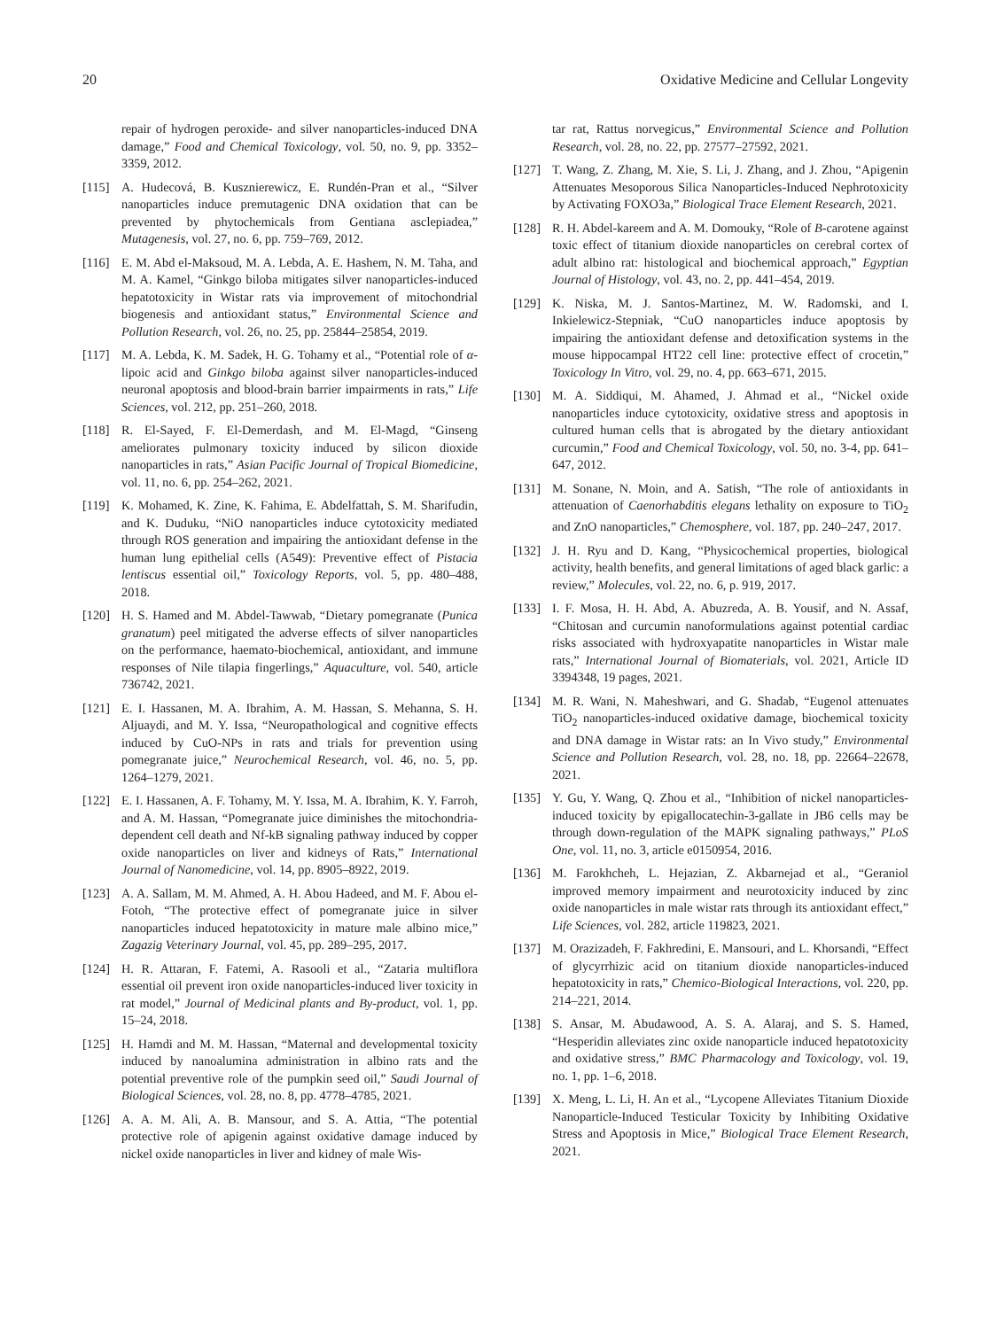20 Oxidative Medicine and Cellular Longevity
repair of hydrogen peroxide- and silver nanoparticles-induced DNA damage,” Food and Chemical Toxicology, vol. 50, no. 9, pp. 3352–3359, 2012.
[115] A. Hudecová, B. Kusznierewicz, E. Rundén-Pran et al., “Silver nanoparticles induce premutagenic DNA oxidation that can be prevented by phytochemicals from Gentiana asclepiadea,” Mutagenesis, vol. 27, no. 6, pp. 759–769, 2012.
[116] E. M. Abd el-Maksoud, M. A. Lebda, A. E. Hashem, N. M. Taha, and M. A. Kamel, “Ginkgo biloba mitigates silver nanoparticles-induced hepatotoxicity in Wistar rats via improvement of mitochondrial biogenesis and antioxidant status,” Environmental Science and Pollution Research, vol. 26, no. 25, pp. 25844–25854, 2019.
[117] M. A. Lebda, K. M. Sadek, H. G. Tohamy et al., “Potential role of α-lipoic acid and Ginkgo biloba against silver nanoparticles-induced neuronal apoptosis and blood-brain barrier impairments in rats,” Life Sciences, vol. 212, pp. 251–260, 2018.
[118] R. El-Sayed, F. El-Demerdash, and M. El-Magd, “Ginseng ameliorates pulmonary toxicity induced by silicon dioxide nanoparticles in rats,” Asian Pacific Journal of Tropical Biomedicine, vol. 11, no. 6, pp. 254–262, 2021.
[119] K. Mohamed, K. Zine, K. Fahima, E. Abdelfattah, S. M. Sharifudin, and K. Duduku, “NiO nanoparticles induce cytotoxicity mediated through ROS generation and impairing the antioxidant defense in the human lung epithelial cells (A549): Preventive effect of Pistacia lentiscus essential oil,” Toxicology Reports, vol. 5, pp. 480–488, 2018.
[120] H. S. Hamed and M. Abdel-Tawwab, “Dietary pomegranate (Punica granatum) peel mitigated the adverse effects of silver nanoparticles on the performance, haemato-biochemical, antioxidant, and immune responses of Nile tilapia fingerlings,” Aquaculture, vol. 540, article 736742, 2021.
[121] E. I. Hassanen, M. A. Ibrahim, A. M. Hassan, S. Mehanna, S. H. Aljuaydi, and M. Y. Issa, “Neuropathological and cognitive effects induced by CuO-NPs in rats and trials for prevention using pomegranate juice,” Neurochemical Research, vol. 46, no. 5, pp. 1264–1279, 2021.
[122] E. I. Hassanen, A. F. Tohamy, M. Y. Issa, M. A. Ibrahim, K. Y. Farroh, and A. M. Hassan, “Pomegranate juice diminishes the mitochondria-dependent cell death and Nf-kB signaling pathway induced by copper oxide nanoparticles on liver and kidneys of Rats,” International Journal of Nanomedicine, vol. 14, pp. 8905–8922, 2019.
[123] A. A. Sallam, M. M. Ahmed, A. H. Abou Hadeed, and M. F. Abou el-Fotoh, “The protective effect of pomegranate juice in silver nanoparticles induced hepatotoxicity in mature male albino mice,” Zagazig Veterinary Journal, vol. 45, pp. 289–295, 2017.
[124] H. R. Attaran, F. Fatemi, A. Rasooli et al., “Zataria multiflora essential oil prevent iron oxide nanoparticles-induced liver toxicity in rat model,” Journal of Medicinal plants and By-product, vol. 1, pp. 15–24, 2018.
[125] H. Hamdi and M. M. Hassan, “Maternal and developmental toxicity induced by nanoalumina administration in albino rats and the potential preventive role of the pumpkin seed oil,” Saudi Journal of Biological Sciences, vol. 28, no. 8, pp. 4778–4785, 2021.
[126] A. A. M. Ali, A. B. Mansour, and S. A. Attia, “The potential protective role of apigenin against oxidative damage induced by nickel oxide nanoparticles in liver and kidney of male Wis-
tar rat, Rattus norvegicus,” Environmental Science and Pollution Research, vol. 28, no. 22, pp. 27577–27592, 2021.
[127] T. Wang, Z. Zhang, M. Xie, S. Li, J. Zhang, and J. Zhou, “Apigenin Attenuates Mesoporous Silica Nanoparticles-Induced Nephrotoxicity by Activating FOXO3a,” Biological Trace Element Research, 2021.
[128] R. H. Abdel-kareem and A. M. Domouky, “Role of B-carotene against toxic effect of titanium dioxide nanoparticles on cerebral cortex of adult albino rat: histological and biochemical approach,” Egyptian Journal of Histology, vol. 43, no. 2, pp. 441–454, 2019.
[129] K. Niska, M. J. Santos-Martinez, M. W. Radomski, and I. Inkielewicz-Stepniak, “CuO nanoparticles induce apoptosis by impairing the antioxidant defense and detoxification systems in the mouse hippocampal HT22 cell line: protective effect of crocetin,” Toxicology In Vitro, vol. 29, no. 4, pp. 663–671, 2015.
[130] M. A. Siddiqui, M. Ahamed, J. Ahmad et al., “Nickel oxide nanoparticles induce cytotoxicity, oxidative stress and apoptosis in cultured human cells that is abrogated by the dietary antioxidant curcumin,” Food and Chemical Toxicology, vol. 50, no. 3-4, pp. 641–647, 2012.
[131] M. Sonane, N. Moin, and A. Satish, “The role of antioxidants in attenuation of Caenorhabditis elegans lethality on exposure to TiO<sub>2</sub> and ZnO nanoparticles,” Chemosphere, vol. 187, pp. 240–247, 2017.
[132] J. H. Ryu and D. Kang, “Physicochemical properties, biological activity, health benefits, and general limitations of aged black garlic: a review,” Molecules, vol. 22, no. 6, p. 919, 2017.
[133] I. F. Mosa, H. H. Abd, A. Abuzreda, A. B. Yousif, and N. Assaf, “Chitosan and curcumin nanoformulations against potential cardiac risks associated with hydroxyapatite nanoparticles in Wistar male rats,” International Journal of Biomaterials, vol. 2021, Article ID 3394348, 19 pages, 2021.
[134] M. R. Wani, N. Maheshwari, and G. Shadab, “Eugenol attenuates TiO<sub>2</sub> nanoparticles-induced oxidative damage, biochemical toxicity and DNA damage in Wistar rats: an In Vivo study,” Environmental Science and Pollution Research, vol. 28, no. 18, pp. 22664–22678, 2021.
[135] Y. Gu, Y. Wang, Q. Zhou et al., “Inhibition of nickel nanoparticles-induced toxicity by epigallocatechin-3-gallate in JB6 cells may be through down-regulation of the MAPK signaling pathways,” PLoS One, vol. 11, no. 3, article e0150954, 2016.
[136] M. Farokhcheh, L. Hejazian, Z. Akbarnejad et al., “Geraniol improved memory impairment and neurotoxicity induced by zinc oxide nanoparticles in male wistar rats through its antioxidant effect,” Life Sciences, vol. 282, article 119823, 2021.
[137] M. Orazizadeh, F. Fakhredini, E. Mansouri, and L. Khorsandi, “Effect of glycyrrhizic acid on titanium dioxide nanoparticles-induced hepatotoxicity in rats,” Chemico-Biological Interactions, vol. 220, pp. 214–221, 2014.
[138] S. Ansar, M. Abudawood, A. S. A. Alaraj, and S. S. Hamed, “Hesperidin alleviates zinc oxide nanoparticle induced hepatotoxicity and oxidative stress,” BMC Pharmacology and Toxicology, vol. 19, no. 1, pp. 1–6, 2018.
[139] X. Meng, L. Li, H. An et al., “Lycopene Alleviates Titanium Dioxide Nanoparticle-Induced Testicular Toxicity by Inhibiting Oxidative Stress and Apoptosis in Mice,” Biological Trace Element Research, 2021.